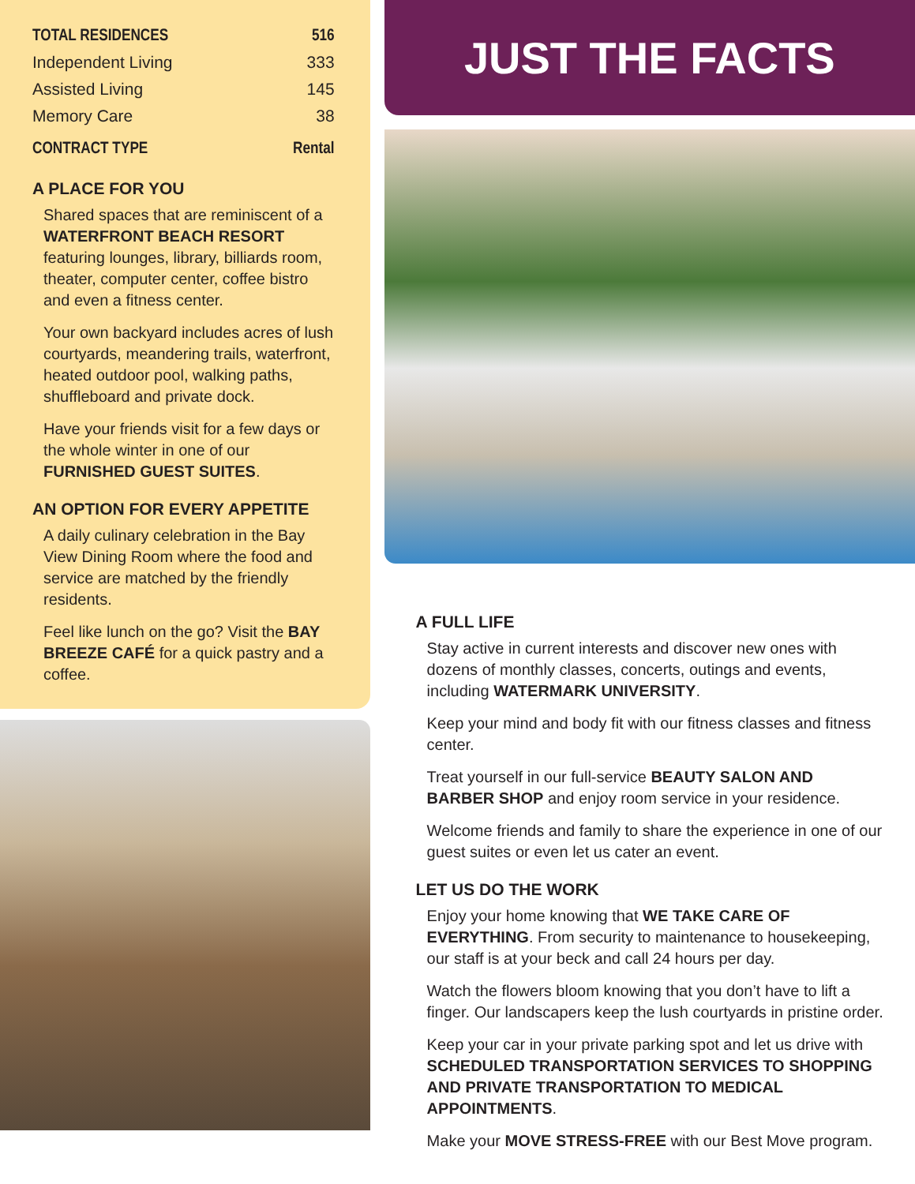| TOTAL RESIDENCES | 516 |
| Independent Living | 333 |
| Assisted Living | 145 |
| Memory Care | 38 |
| CONTRACT TYPE | Rental |
A PLACE FOR YOU
Shared spaces that are reminiscent of a WATERFRONT BEACH RESORT featuring lounges, library, billiards room, theater, computer center, coffee bistro and even a fitness center.
Your own backyard includes acres of lush courtyards, meandering trails, waterfront, heated outdoor pool, walking paths, shuffleboard and private dock.
Have your friends visit for a few days or the whole winter in one of our FURNISHED GUEST SUITES.
AN OPTION FOR EVERY APPETITE
A daily culinary celebration in the Bay View Dining Room where the food and service are matched by the friendly residents.
Feel like lunch on the go? Visit the BAY BREEZE CAFÉ for a quick pastry and a coffee.
JUST THE FACTS
A FULL LIFE
Stay active in current interests and discover new ones with dozens of monthly classes, concerts, outings and events, including WATERMARK UNIVERSITY.
Keep your mind and body fit with our fitness classes and fitness center.
Treat yourself in our full-service BEAUTY SALON AND BARBER SHOP and enjoy room service in your residence.
Welcome friends and family to share the experience in one of our guest suites or even let us cater an event.
LET US DO THE WORK
Enjoy your home knowing that WE TAKE CARE OF EVERYTHING. From security to maintenance to housekeeping, our staff is at your beck and call 24 hours per day.
Watch the flowers bloom knowing that you don’t have to lift a finger. Our landscapers keep the lush courtyards in pristine order.
Keep your car in your private parking spot and let us drive with SCHEDULED TRANSPORTATION SERVICES TO SHOPPING AND PRIVATE TRANSPORTATION TO MEDICAL APPOINTMENTS.
Make your MOVE STRESS-FREE with our Best Move program.